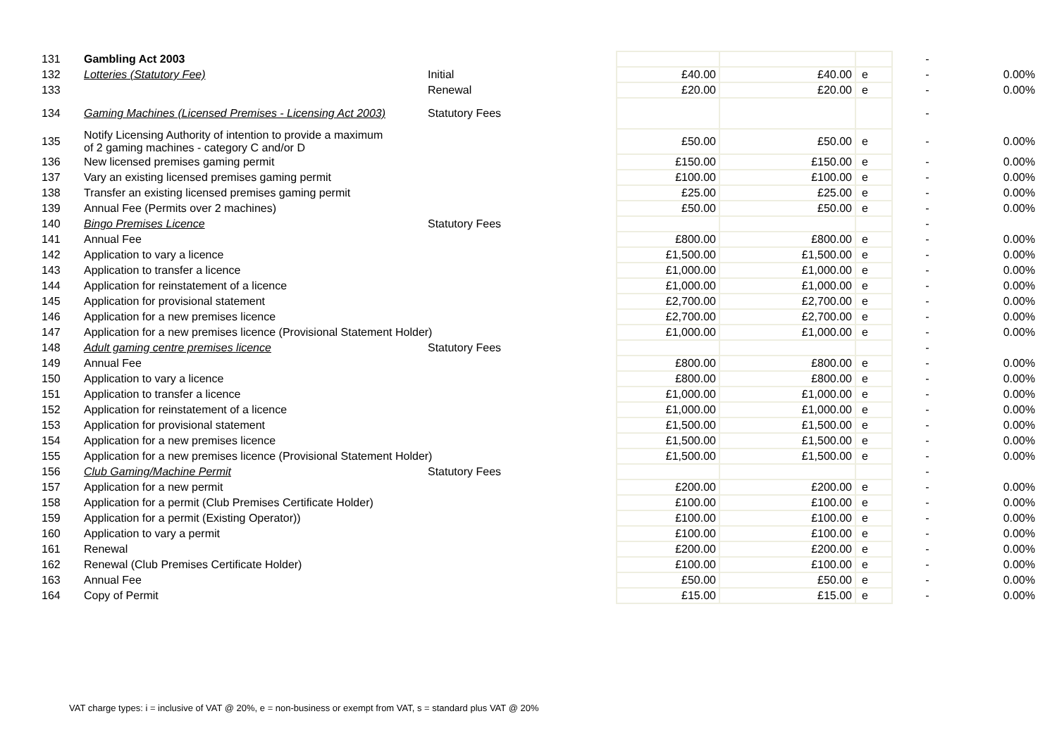| 131 | Gambling Act 2003 | | | | | - | |
| 132 | Lotteries (Statutory Fee) | Initial | £40.00 | £40.00 | e | - | 0.00% |
| 133 | | Renewal | £20.00 | £20.00 | e | - | 0.00% |
| 134 | Gaming Machines (Licensed Premises - Licensing Act 2003) | Statutory Fees | | | | - | |
| 135 | Notify Licensing Authority of intention to provide a maximum of 2 gaming machines - category C and/or D | | £50.00 | £50.00 | e | - | 0.00% |
| 136 | New licensed premises gaming permit | | £150.00 | £150.00 | e | - | 0.00% |
| 137 | Vary an existing licensed premises gaming permit | | £100.00 | £100.00 | e | - | 0.00% |
| 138 | Transfer an existing licensed premises gaming permit | | £25.00 | £25.00 | e | - | 0.00% |
| 139 | Annual Fee (Permits over 2 machines) | | £50.00 | £50.00 | e | - | 0.00% |
| 140 | Bingo Premises Licence | Statutory Fees | | | | - | |
| 141 | Annual Fee | | £800.00 | £800.00 | e | - | 0.00% |
| 142 | Application to vary a licence | | £1,500.00 | £1,500.00 | e | - | 0.00% |
| 143 | Application to transfer a licence | | £1,000.00 | £1,000.00 | e | - | 0.00% |
| 144 | Application for reinstatement of a licence | | £1,000.00 | £1,000.00 | e | - | 0.00% |
| 145 | Application for provisional statement | | £2,700.00 | £2,700.00 | e | - | 0.00% |
| 146 | Application for a new premises licence | | £2,700.00 | £2,700.00 | e | - | 0.00% |
| 147 | Application for a new premises licence (Provisional Statement Holder) | | £1,000.00 | £1,000.00 | e | - | 0.00% |
| 148 | Adult gaming centre premises licence | Statutory Fees | | | | - | |
| 149 | Annual Fee | | £800.00 | £800.00 | e | - | 0.00% |
| 150 | Application to vary a licence | | £800.00 | £800.00 | e | - | 0.00% |
| 151 | Application to transfer a licence | | £1,000.00 | £1,000.00 | e | - | 0.00% |
| 152 | Application for reinstatement of a licence | | £1,000.00 | £1,000.00 | e | - | 0.00% |
| 153 | Application for provisional statement | | £1,500.00 | £1,500.00 | e | - | 0.00% |
| 154 | Application for a new premises licence | | £1,500.00 | £1,500.00 | e | - | 0.00% |
| 155 | Application for a new premises licence (Provisional Statement Holder) | | £1,500.00 | £1,500.00 | e | - | 0.00% |
| 156 | Club Gaming/Machine Permit | Statutory Fees | | | | - | |
| 157 | Application for a new permit | | £200.00 | £200.00 | e | - | 0.00% |
| 158 | Application for a permit (Club Premises Certificate Holder) | | £100.00 | £100.00 | e | - | 0.00% |
| 159 | Application for a permit (Existing Operator)) | | £100.00 | £100.00 | e | - | 0.00% |
| 160 | Application to vary a permit | | £100.00 | £100.00 | e | - | 0.00% |
| 161 | Renewal | | £200.00 | £200.00 | e | - | 0.00% |
| 162 | Renewal (Club Premises Certificate Holder) | | £100.00 | £100.00 | e | - | 0.00% |
| 163 | Annual Fee | | £50.00 | £50.00 | e | - | 0.00% |
| 164 | Copy of Permit | | £15.00 | £15.00 | e | - | 0.00% |
VAT charge types: i = inclusive of VAT @ 20%, e = non-business or exempt from VAT, s = standard plus VAT @ 20%